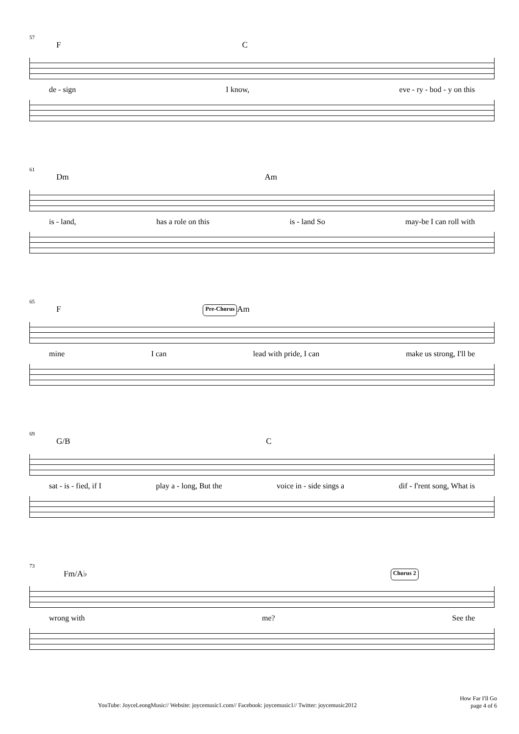57
F C
de - sign I know, eve - ry - bod - y on this
61
Dm Am
is - land, has a role on this is - land So may-be I can roll with
65
F Pre-Chorus Am
mine I can lead with pride, I can make us strong, I'll be
69
G/B C
sat - is - fied, if I play a - long, But the voice in - side sings a dif - f'rent song, What is
73
Fm/A♭ Chorus 2
wrong with me? See the
YouTube: JoyceLeongMusic// Website: joycemusic1.com// Facebook: joycemusic1// Twitter: joycemusic2012 How Far I'll Go
page 4 of 6